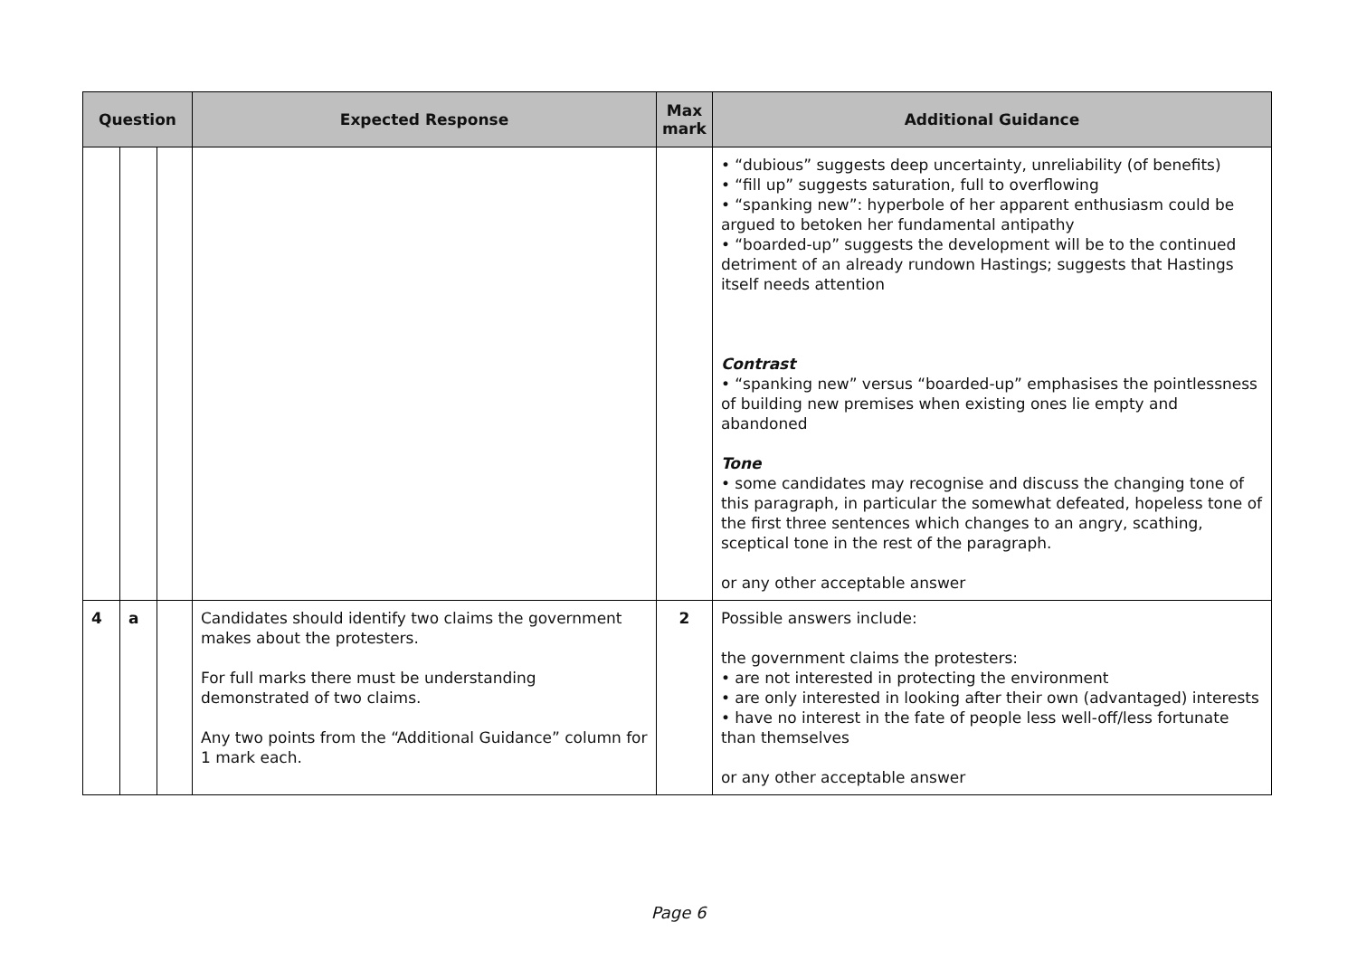| Question | | | Expected Response | Max mark | Additional Guidance |
| --- | --- | --- | --- | --- | --- |
| | | | | | • “dubious” suggests deep uncertainty, unreliability (of benefits) • “fill up” suggests saturation, full to overflowing • “spanking new”: hyperbole of her apparent enthusiasm could be argued to betoken her fundamental antipathy • “boarded-up” suggests the development will be to the continued detriment of an already rundown Hastings; suggests that Hastings itself needs attention Contrast • “spanking new” versus “boarded-up” emphasises the pointlessness of building new premises when existing ones lie empty and abandoned Tone • some candidates may recognise and discuss the changing tone of this paragraph, in particular the somewhat defeated, hopeless tone of the first three sentences which changes to an angry, scathing, sceptical tone in the rest of the paragraph. or any other acceptable answer |
| 4 | a | | Candidates should identify two claims the government makes about the protesters. For full marks there must be understanding demonstrated of two claims. Any two points from the “Additional Guidance” column for 1 mark each. | 2 | Possible answers include: the government claims the protesters: • are not interested in protecting the environment • are only interested in looking after their own (advantaged) interests • have no interest in the fate of people less well-off/less fortunate than themselves or any other acceptable answer |
Page 6